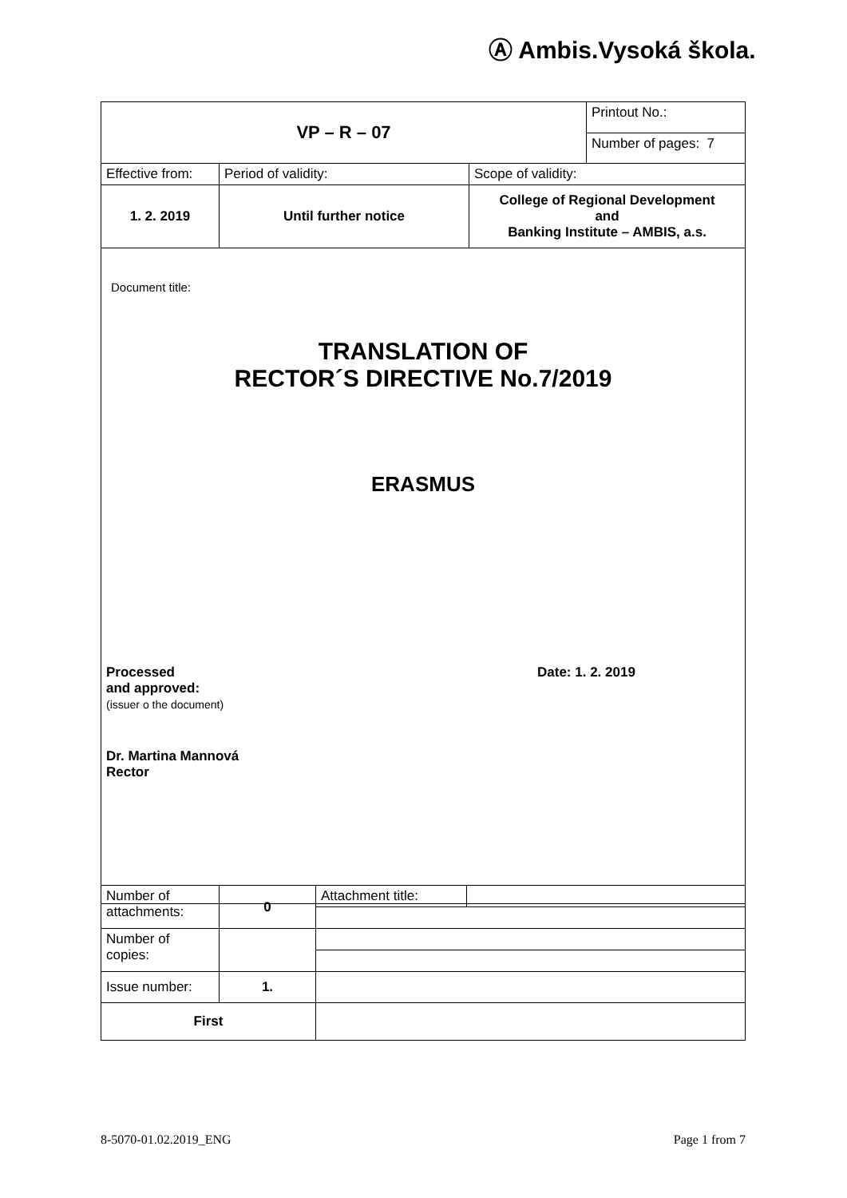Ⓐ Ambis.Vysoká škola.
| VP – R – 07 | | | Printout No.: |
| | | | Number of pages: 7 |
| Effective from: | Period of validity: | Scope of validity: | |
| 1. 2. 2019 | Until further notice | College of Regional Development and Banking Institute – AMBIS, a.s. | |
| Document title: TRANSLATION OF RECTOR´S DIRECTIVE No.7/2019 ERASMUS Processed and approved: (issuer o the document) Date: 1. 2. 2019 Dr. Martina Mannová Rector | | | |
| Number of attachments: | 0 | Attachment title: | |
| Number of copies: | | | |
| Issue number: | 1. | | |
| First | | | |
8-5070-01.02.2019_ENG Page 1 from 7